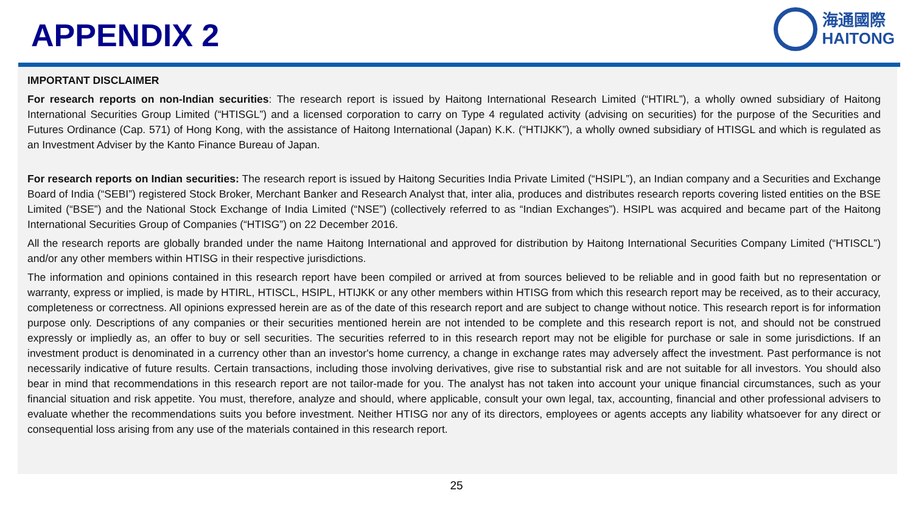APPENDIX 2
海通國際
HAITONG
IMPORTANT DISCLAIMER
For research reports on non-Indian securities: The research report is issued by Haitong International Research Limited (“HTIRL”), a wholly owned subsidiary of Haitong International Securities Group Limited (“HTISGL”) and a licensed corporation to carry on Type 4 regulated activity (advising on securities) for the purpose of the Securities and Futures Ordinance (Cap. 571) of Hong Kong, with the assistance of Haitong International (Japan) K.K. (“HTIJKK”), a wholly owned subsidiary of HTISGL and which is regulated as an Investment Adviser by the Kanto Finance Bureau of Japan.
For research reports on Indian securities: The research report is issued by Haitong Securities India Private Limited (“HSIPL”), an Indian company and a Securities and Exchange Board of India (“SEBI”) registered Stock Broker, Merchant Banker and Research Analyst that, inter alia, produces and distributes research reports covering listed entities on the BSE Limited (“BSE”) and the National Stock Exchange of India Limited (“NSE”) (collectively referred to as “Indian Exchanges”). HSIPL was acquired and became part of the Haitong International Securities Group of Companies (“HTISG”) on 22 December 2016.
All the research reports are globally branded under the name Haitong International and approved for distribution by Haitong International Securities Company Limited (“HTISCL”) and/or any other members within HTISG in their respective jurisdictions.
The information and opinions contained in this research report have been compiled or arrived at from sources believed to be reliable and in good faith but no representation or warranty, express or implied, is made by HTIRL, HTISCL, HSIPL, HTIJKK or any other members within HTISG from which this research report may be received, as to their accuracy, completeness or correctness. All opinions expressed herein are as of the date of this research report and are subject to change without notice. This research report is for information purpose only. Descriptions of any companies or their securities mentioned herein are not intended to be complete and this research report is not, and should not be construed expressly or impliedly as, an offer to buy or sell securities. The securities referred to in this research report may not be eligible for purchase or sale in some jurisdictions. If an investment product is denominated in a currency other than an investor's home currency, a change in exchange rates may adversely affect the investment. Past performance is not necessarily indicative of future results. Certain transactions, including those involving derivatives, give rise to substantial risk and are not suitable for all investors. You should also bear in mind that recommendations in this research report are not tailor-made for you. The analyst has not taken into account your unique financial circumstances, such as your financial situation and risk appetite. You must, therefore, analyze and should, where applicable, consult your own legal, tax, accounting, financial and other professional advisers to evaluate whether the recommendations suits you before investment. Neither HTISG nor any of its directors, employees or agents accepts any liability whatsoever for any direct or consequential loss arising from any use of the materials contained in this research report.
25